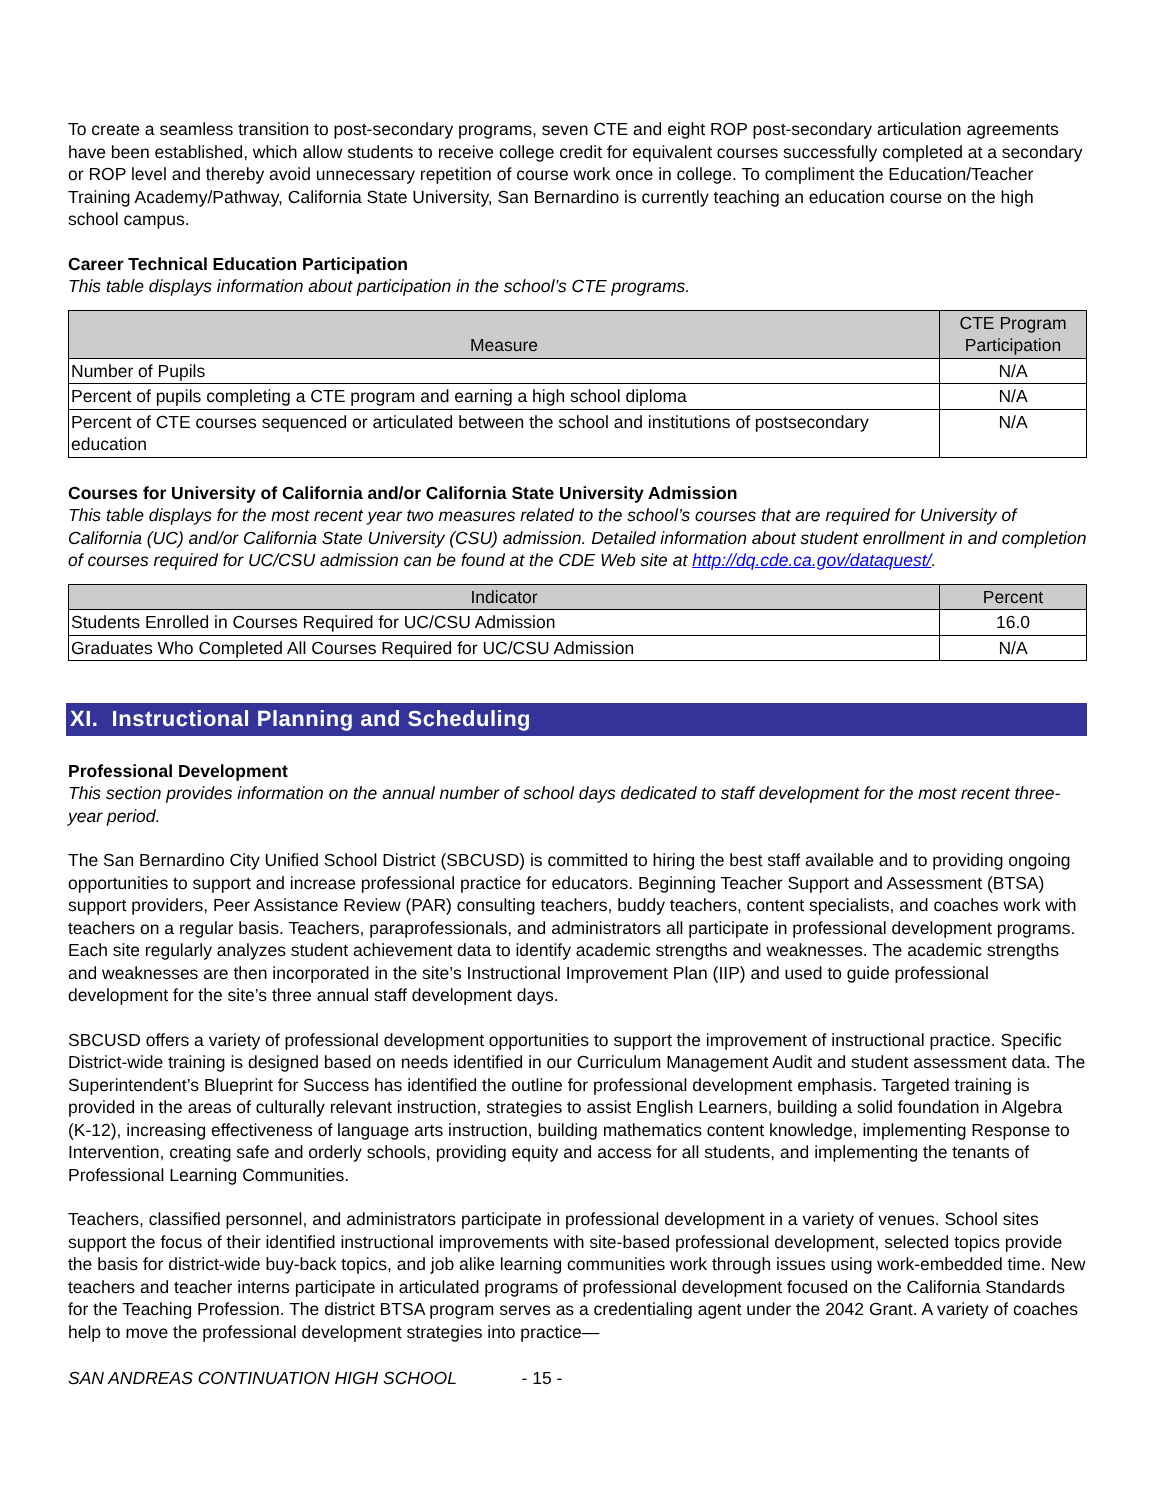To create a seamless transition to post-secondary programs, seven CTE and eight ROP post-secondary articulation agreements have been established, which allow students to receive college credit for equivalent courses successfully completed at a secondary or ROP level and thereby avoid unnecessary repetition of course work once in college. To compliment the Education/Teacher Training Academy/Pathway, California State University, San Bernardino is currently teaching an education course on the high school campus.
Career Technical Education Participation
This table displays information about participation in the school’s CTE programs.
| Measure | CTE Program Participation |
| --- | --- |
| Number of Pupils | N/A |
| Percent of pupils completing a CTE program and earning a high school diploma | N/A |
| Percent of CTE courses sequenced or articulated between the school and institutions of postsecondary education | N/A |
Courses for University of California and/or California State University Admission
This table displays for the most recent year two measures related to the school’s courses that are required for University of California (UC) and/or California State University (CSU) admission. Detailed information about student enrollment in and completion of courses required for UC/CSU admission can be found at the CDE Web site at http://dq.cde.ca.gov/dataquest/.
| Indicator | Percent |
| --- | --- |
| Students Enrolled in Courses Required for UC/CSU Admission | 16.0 |
| Graduates Who Completed All Courses Required for UC/CSU Admission | N/A |
XI. Instructional Planning and Scheduling
Professional Development
This section provides information on the annual number of school days dedicated to staff development for the most recent three-year period.
The San Bernardino City Unified School District (SBCUSD) is committed to hiring the best staff available and to providing ongoing opportunities to support and increase professional practice for educators. Beginning Teacher Support and Assessment (BTSA) support providers, Peer Assistance Review (PAR) consulting teachers, buddy teachers, content specialists, and coaches work with teachers on a regular basis. Teachers, paraprofessionals, and administrators all participate in professional development programs. Each site regularly analyzes student achievement data to identify academic strengths and weaknesses. The academic strengths and weaknesses are then incorporated in the site’s Instructional Improvement Plan (IIP) and used to guide professional development for the site’s three annual staff development days.
SBCUSD offers a variety of professional development opportunities to support the improvement of instructional practice. Specific District-wide training is designed based on needs identified in our Curriculum Management Audit and student assessment data. The Superintendent’s Blueprint for Success has identified the outline for professional development emphasis. Targeted training is provided in the areas of culturally relevant instruction, strategies to assist English Learners, building a solid foundation in Algebra (K-12), increasing effectiveness of language arts instruction, building mathematics content knowledge, implementing Response to Intervention, creating safe and orderly schools, providing equity and access for all students, and implementing the tenants of Professional Learning Communities.
Teachers, classified personnel, and administrators participate in professional development in a variety of venues. School sites support the focus of their identified instructional improvements with site-based professional development, selected topics provide the basis for district-wide buy-back topics, and job alike learning communities work through issues using work-embedded time. New teachers and teacher interns participate in articulated programs of professional development focused on the California Standards for the Teaching Profession. The district BTSA program serves as a credentialing agent under the 2042 Grant. A variety of coaches help to move the professional development strategies into practice—
SAN ANDREAS CONTINUATION HIGH SCHOOL - 15 -